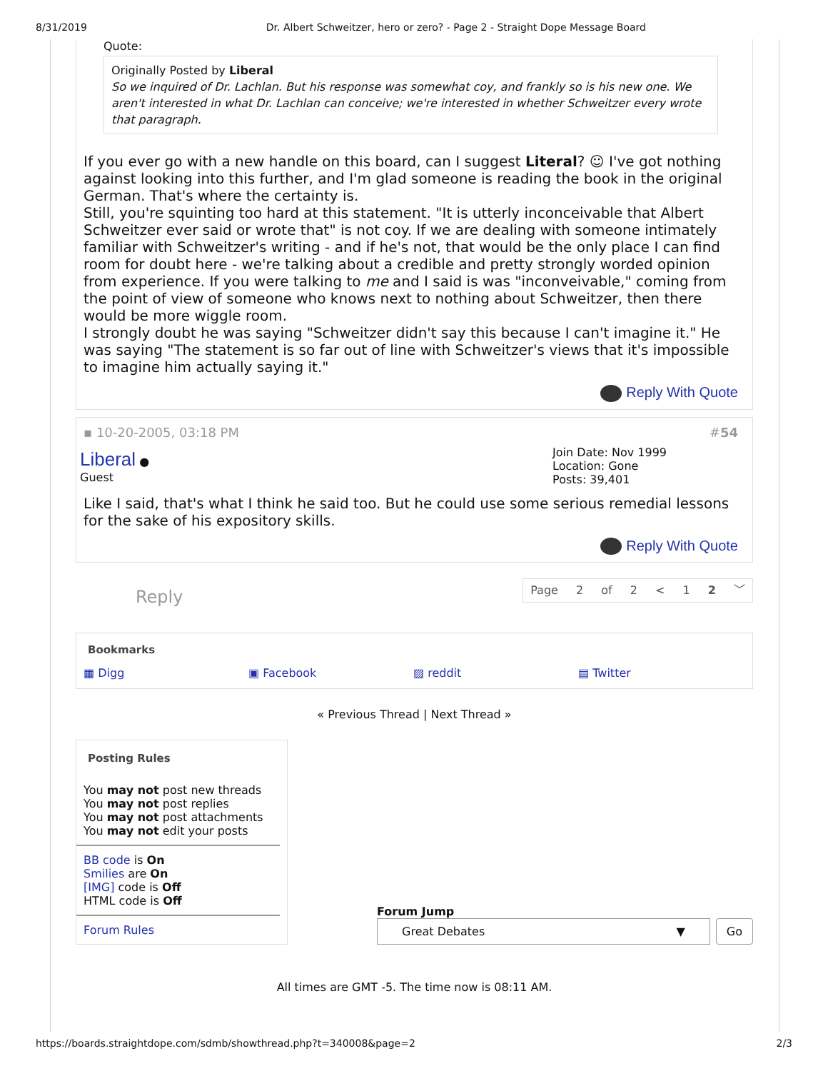8/31/2019 Dr. Albert Schweitzer, hero or zero? - Page 2 - Straight Dope Message Board
Quote:
Originally Posted by Liberal
So we inquired of Dr. Lachlan. But his response was somewhat coy, and frankly so is his new one. We aren't interested in what Dr. Lachlan can conceive; we're interested in whether Schweitzer every wrote that paragraph.
If you ever go with a new handle on this board, can I suggest Literal? ☺ I've got nothing against looking into this further, and I'm glad someone is reading the book in the original German. That's where the certainty is.
Still, you're squinting too hard at this statement. "It is utterly inconceivable that Albert Schweitzer ever said or wrote that" is not coy. If we are dealing with someone intimately familiar with Schweitzer's writing - and if he's not, that would be the only place I can find room for doubt here - we're talking about a credible and pretty strongly worded opinion from experience. If you were talking to me and I said is was "inconveivable," coming from the point of view of someone who knows next to nothing about Schweitzer, then there would be more wiggle room.
I strongly doubt he was saying "Schweitzer didn't say this because I can't imagine it." He was saying "The statement is so far out of line with Schweitzer's views that it's impossible to imagine him actually saying it."
Reply With Quote
▪ 10-20-2005, 03:18 PM #54
Liberal ●
Guest
Join Date: Nov 1999
Location: Gone
Posts: 39,401
Like I said, that's what I think he said too. But he could use some serious remedial lessons for the sake of his expository skills.
Reply With Quote
Reply
Page 2 of 2 < 1 2 ﹀
Bookmarks
▦ Digg ▣ Facebook ▨ reddit ▤ Twitter
« Previous Thread | Next Thread »
Posting Rules
You may not post new threads
You may not post replies
You may not post attachments
You may not edit your posts
BB code is On
Smilies are On
[IMG] code is Off
HTML code is Off
Forum Rules
Forum Jump
Great Debates ▼ Go
All times are GMT -5. The time now is 08:11 AM.
https://boards.straightdope.com/sdmb/showthread.php?t=340008&page=2 2/3